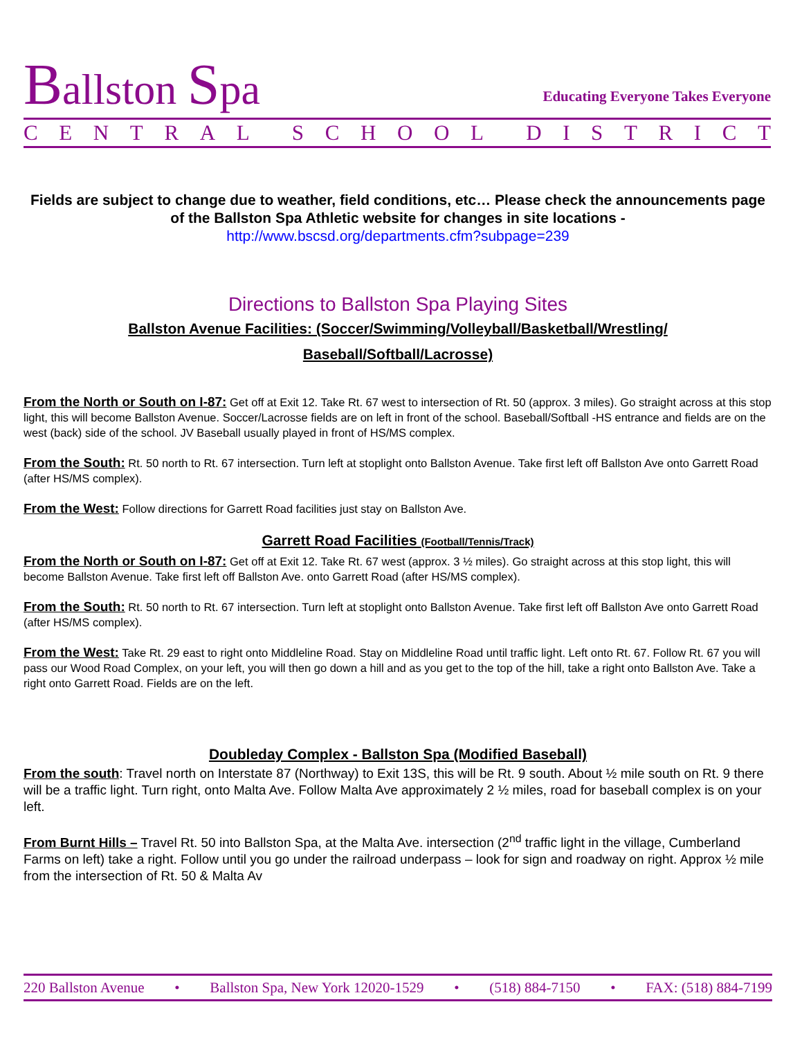Ballston Spa
Educating Everyone Takes Everyone
CENTRAL SCHOOL DISTRICT
Fields are subject to change due to weather, field conditions, etc… Please check the announcements page of the Ballston Spa Athletic website for changes in site locations -
http://www.bscsd.org/departments.cfm?subpage=239
Directions to Ballston Spa Playing Sites
Ballston Avenue Facilities: (Soccer/Swimming/Volleyball/Basketball/Wrestling/
Baseball/Softball/Lacrosse)
From the North or South on I-87: Get off at Exit 12. Take Rt. 67 west to intersection of Rt. 50 (approx. 3 miles). Go straight across at this stop light, this will become Ballston Avenue. Soccer/Lacrosse fields are on left in front of the school. Baseball/Softball -HS entrance and fields are on the west (back) side of the school. JV Baseball usually played in front of HS/MS complex.
From the South: Rt. 50 north to Rt. 67 intersection. Turn left at stoplight onto Ballston Avenue. Take first left off Ballston Ave onto Garrett Road (after HS/MS complex).
From the West: Follow directions for Garrett Road facilities just stay on Ballston Ave.
Garrett Road Facilities (Football/Tennis/Track)
From the North or South on I-87: Get off at Exit 12. Take Rt. 67 west (approx. 3 ½ miles). Go straight across at this stop light, this will become Ballston Avenue. Take first left off Ballston Ave. onto Garrett Road (after HS/MS complex).
From the South: Rt. 50 north to Rt. 67 intersection. Turn left at stoplight onto Ballston Avenue. Take first left off Ballston Ave onto Garrett Road (after HS/MS complex).
From the West: Take Rt. 29 east to right onto Middleline Road. Stay on Middleline Road until traffic light. Left onto Rt. 67. Follow Rt. 67 you will pass our Wood Road Complex, on your left, you will then go down a hill and as you get to the top of the hill, take a right onto Ballston Ave. Take a right onto Garrett Road. Fields are on the left.
Doubleday Complex - Ballston Spa (Modified Baseball)
From the south: Travel north on Interstate 87 (Northway) to Exit 13S, this will be Rt. 9 south. About ½ mile south on Rt. 9 there will be a traffic light. Turn right, onto Malta Ave. Follow Malta Ave approximately 2 ½ miles, road for baseball complex is on your left.
From Burnt Hills – Travel Rt. 50 into Ballston Spa, at the Malta Ave. intersection (2<sup>nd</sup> traffic light in the village, Cumberland Farms on left) take a right. Follow until you go under the railroad underpass – look for sign and roadway on right. Approx ½ mile from the intersection of Rt. 50 & Malta Av
220 Ballston Avenue • Ballston Spa, New York 12020-1529 • (518) 884-7150 • FAX: (518) 884-7199